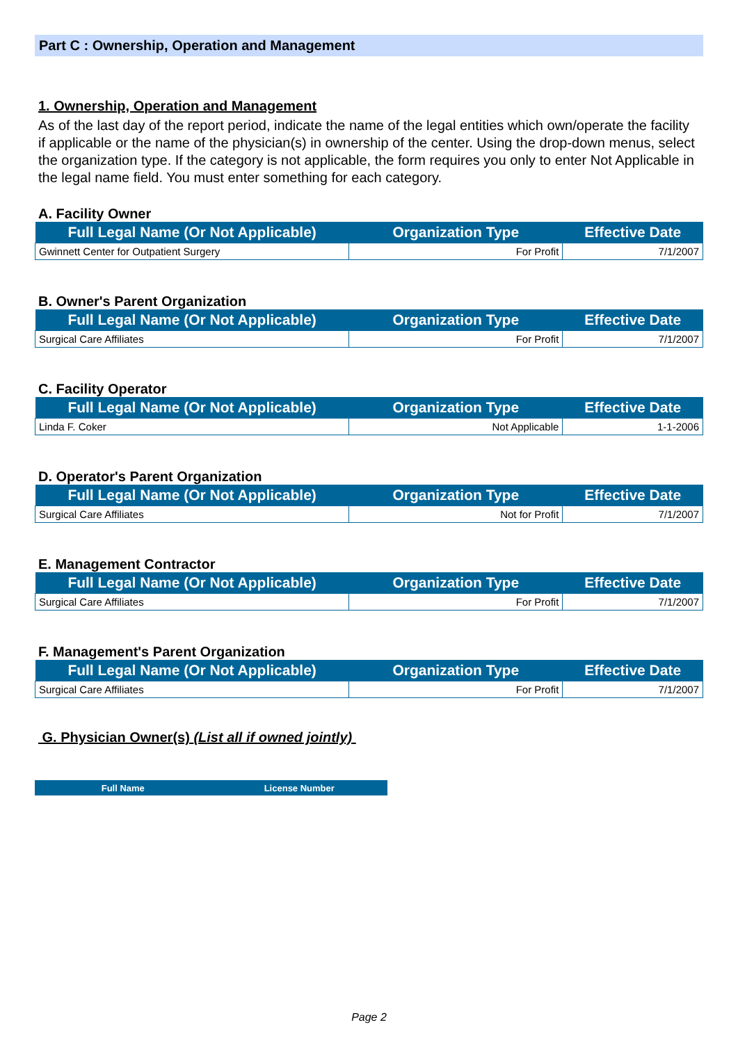Part C : Ownership, Operation and Management
1. Ownership, Operation and Management
As of the last day of the report period, indicate the name of the legal entities which own/operate the facility if applicable or the name of the physician(s) in ownership of the center. Using the drop-down menus, select the organization type. If the category is not applicable, the form requires you only to enter Not Applicable in the legal name field. You must enter something for each category.
A. Facility Owner
| Full Legal Name (Or Not Applicable) | Organization Type | Effective Date |
| --- | --- | --- |
| Gwinnett Center for Outpatient Surgery | For Profit | 7/1/2007 |
B. Owner's Parent Organization
| Full Legal Name (Or Not Applicable) | Organization Type | Effective Date |
| --- | --- | --- |
| Surgical Care Affiliates | For Profit | 7/1/2007 |
C. Facility Operator
| Full Legal Name (Or Not Applicable) | Organization Type | Effective Date |
| --- | --- | --- |
| Linda F. Coker | Not Applicable | 1-1-2006 |
D. Operator's Parent Organization
| Full Legal Name (Or Not Applicable) | Organization Type | Effective Date |
| --- | --- | --- |
| Surgical Care Affiliates | Not for Profit | 7/1/2007 |
E. Management Contractor
| Full Legal Name (Or Not Applicable) | Organization Type | Effective Date |
| --- | --- | --- |
| Surgical Care Affiliates | For Profit | 7/1/2007 |
F. Management's Parent Organization
| Full Legal Name (Or Not Applicable) | Organization Type | Effective Date |
| --- | --- | --- |
| Surgical Care Affiliates | For Profit | 7/1/2007 |
G. Physician Owner(s) (List all if owned jointly)
| Full Name | License Number |
| --- | --- |
Page 2